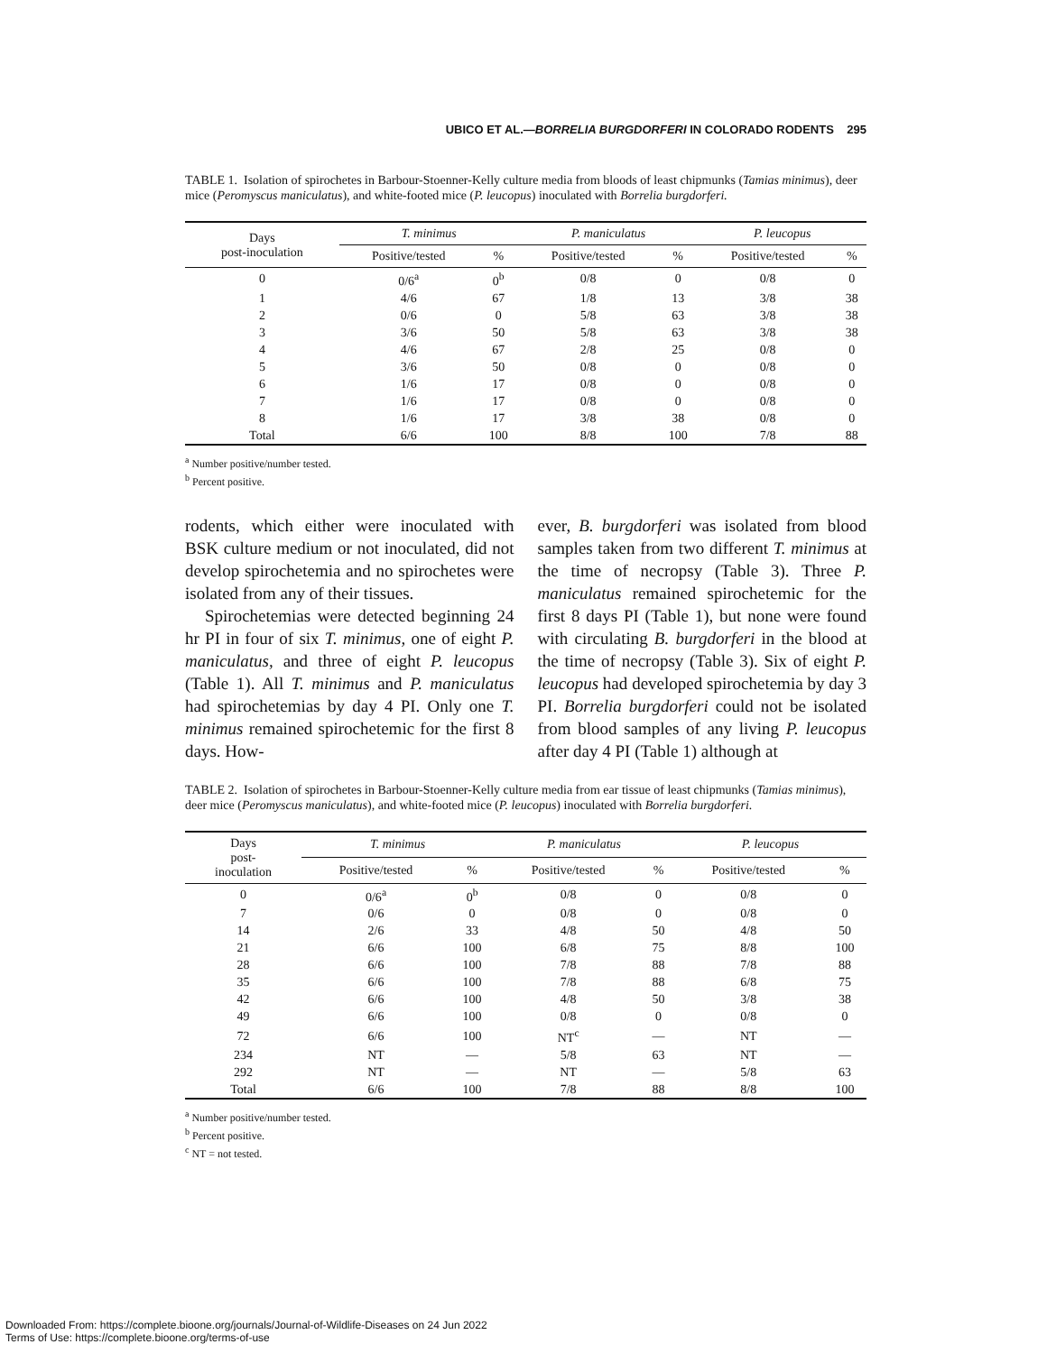UBICO ET AL.—BORRELIA BURGDORFERI IN COLORADO RODENTS 295
TABLE 1. Isolation of spirochetes in Barbour-Stoenner-Kelly culture media from bloods of least chipmunks (Tamias minimus), deer mice (Peromyscus maniculatus), and white-footed mice (P. leucopus) inoculated with Borrelia burgdorferi.
| Days post-inoculation | T. minimus | | P. maniculatus | | P. leucopus | |
| --- | --- | --- | --- | --- | --- | --- |
| | Positive/tested | % | Positive/tested | % | Positive/tested | % |
| 0 | 0/6<sup>a</sup> | 0<sup>b</sup> | 0/8 | 0 | 0/8 | 0 |
| 1 | 4/6 | 67 | 1/8 | 13 | 3/8 | 38 |
| 2 | 0/6 | 0 | 5/8 | 63 | 3/8 | 38 |
| 3 | 3/6 | 50 | 5/8 | 63 | 3/8 | 38 |
| 4 | 4/6 | 67 | 2/8 | 25 | 0/8 | 0 |
| 5 | 3/6 | 50 | 0/8 | 0 | 0/8 | 0 |
| 6 | 1/6 | 17 | 0/8 | 0 | 0/8 | 0 |
| 7 | 1/6 | 17 | 0/8 | 0 | 0/8 | 0 |
| 8 | 1/6 | 17 | 3/8 | 38 | 0/8 | 0 |
| Total | 6/6 | 100 | 8/8 | 100 | 7/8 | 88 |
<sup>a</sup> Number positive/number tested.
<sup>b</sup> Percent positive.
rodents, which either were inoculated with BSK culture medium or not inoculated, did not develop spirochetemia and no spirochetes were isolated from any of their tissues.
Spirochetemias were detected beginning 24 hr PI in four of six T. minimus, one of eight P. maniculatus, and three of eight P. leucopus (Table 1). All T. minimus and P. maniculatus had spirochetemias by day 4 PI. Only one T. minimus remained spirochetemic for the first 8 days. How-
ever, B. burgdorferi was isolated from blood samples taken from two different T. minimus at the time of necropsy (Table 3). Three P. maniculatus remained spirochetemic for the first 8 days PI (Table 1), but none were found with circulating B. burgdorferi in the blood at the time of necropsy (Table 3). Six of eight P. leucopus had developed spirochetemia by day 3 PI. Borrelia burgdorferi could not be isolated from blood samples of any living P. leucopus after day 4 PI (Table 1) although at
TABLE 2. Isolation of spirochetes in Barbour-Stoenner-Kelly culture media from ear tissue of least chipmunks (Tamias minimus), deer mice (Peromyscus maniculatus), and white-footed mice (P. leucopus) inoculated with Borrelia burgdorferi.
| Days post- inoculation | T. minimus | | P. maniculatus | | P. leucopus | |
| --- | --- | --- | --- | --- | --- | --- |
| | Positive/tested | % | Positive/tested | % | Positive/tested | % |
| 0 | 0/6<sup>a</sup> | 0<sup>b</sup> | 0/8 | 0 | 0/8 | 0 |
| 7 | 0/6 | 0 | 0/8 | 0 | 0/8 | 0 |
| 14 | 2/6 | 33 | 4/8 | 50 | 4/8 | 50 |
| 21 | 6/6 | 100 | 6/8 | 75 | 8/8 | 100 |
| 28 | 6/6 | 100 | 7/8 | 88 | 7/8 | 88 |
| 35 | 6/6 | 100 | 7/8 | 88 | 6/8 | 75 |
| 42 | 6/6 | 100 | 4/8 | 50 | 3/8 | 38 |
| 49 | 6/6 | 100 | 0/8 | 0 | 0/8 | 0 |
| 72 | 6/6 | 100 | NT<sup>c</sup> | — | NT | — |
| 234 | NT | — | 5/8 | 63 | NT | — |
| 292 | NT | — | NT | — | 5/8 | 63 |
| Total | 6/6 | 100 | 7/8 | 88 | 8/8 | 100 |
<sup>a</sup> Number positive/number tested.
<sup>b</sup> Percent positive.
<sup>c</sup> NT = not tested.
Downloaded From: https://complete.bioone.org/journals/Journal-of-Wildlife-Diseases on 24 Jun 2022
Terms of Use: https://complete.bioone.org/terms-of-use